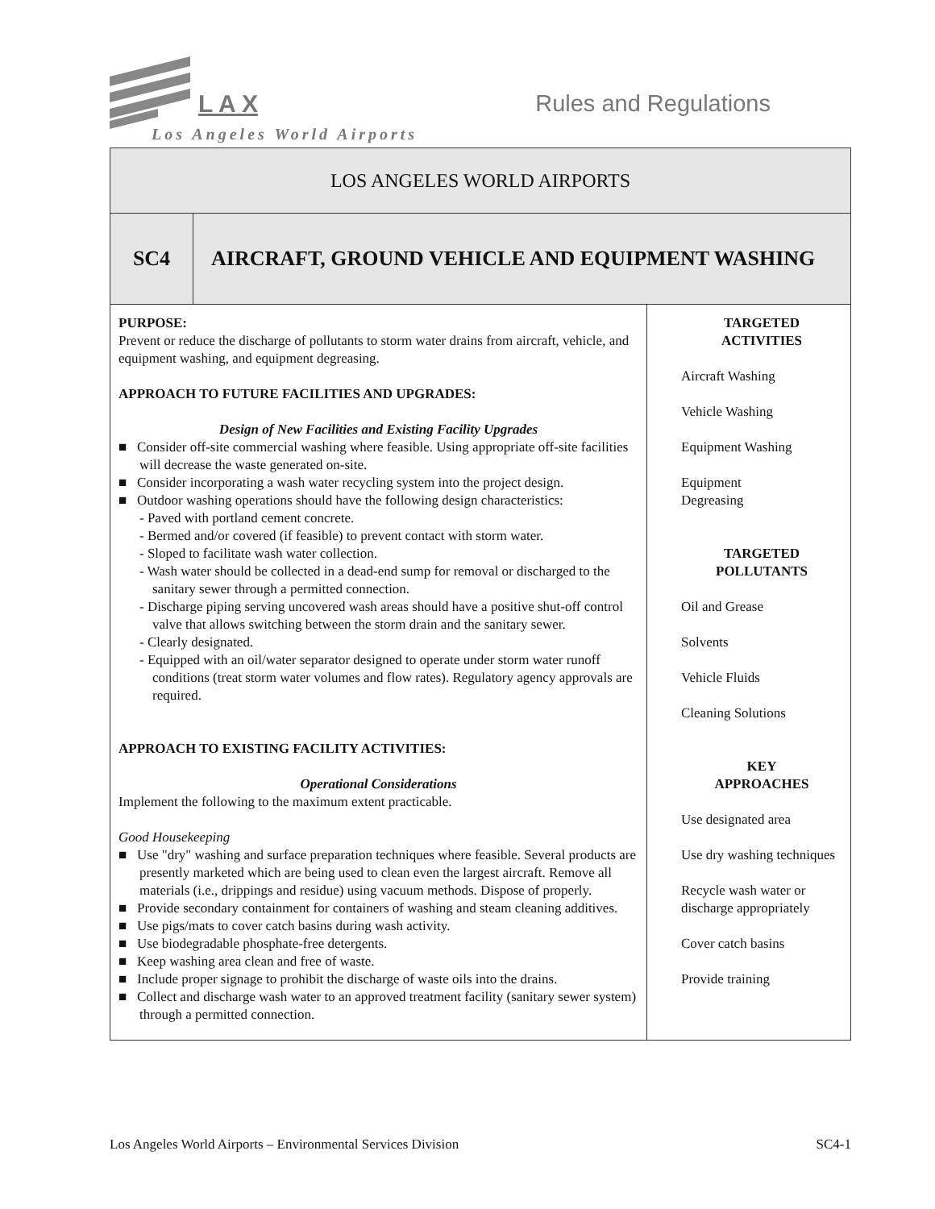L A X Rules and Regulations
Los Angeles World Airports
| LOS ANGELES WORLD AIRPORTS | | |
| SC4 | AIRCRAFT, GROUND VEHICLE AND EQUIPMENT WASHING | |
| PURPOSE: Prevent or reduce the discharge of pollutants to storm water drains from aircraft, vehicle, and equipment washing, and equipment degreasing. APPROACH TO FUTURE FACILITIES AND UPGRADES: Design of New Facilities and Existing Facility Upgrades ■ Consider off-site commercial washing where feasible. Using appropriate off-site facilities will decrease the waste generated on-site. ■ Consider incorporating a wash water recycling system into the project design. ■ Outdoor washing operations should have the following design characteristics: - Paved with portland cement concrete. - Bermed and/or covered (if feasible) to prevent contact with storm water. - Sloped to facilitate wash water collection. - Wash water should be collected in a dead-end sump for removal or discharged to the sanitary sewer through a permitted connection. - Discharge piping serving uncovered wash areas should have a positive shut-off control valve that allows switching between the storm drain and the sanitary sewer. - Clearly designated. - Equipped with an oil/water separator designed to operate under storm water runoff conditions (treat storm water volumes and flow rates). Regulatory agency approvals are required. APPROACH TO EXISTING FACILITY ACTIVITIES: Operational Considerations Implement the following to the maximum extent practicable. Good Housekeeping ■ Use "dry" washing and surface preparation techniques where feasible. Several products are presently marketed which are being used to clean even the largest aircraft. Remove all materials (i.e., drippings and residue) using vacuum methods. Dispose of properly. ■ Provide secondary containment for containers of washing and steam cleaning additives. ■ Use pigs/mats to cover catch basins during wash activity. ■ Use biodegradable phosphate-free detergents. ■ Keep washing area clean and free of waste. ■ Include proper signage to prohibit the discharge of waste oils into the drains. ■ Collect and discharge wash water to an approved treatment facility (sanitary sewer system) through a permitted connection. | | TARGETED ACTIVITIES Aircraft Washing Vehicle Washing Equipment Washing Equipment Degreasing TARGETED POLLUTANTS Oil and Grease Solvents Vehicle Fluids Cleaning Solutions KEY APPROACHES Use designated area Use dry washing techniques Recycle wash water or discharge appropriately Cover catch basins Provide training |
Los Angeles World Airports – Environmental Services Division SC4-1